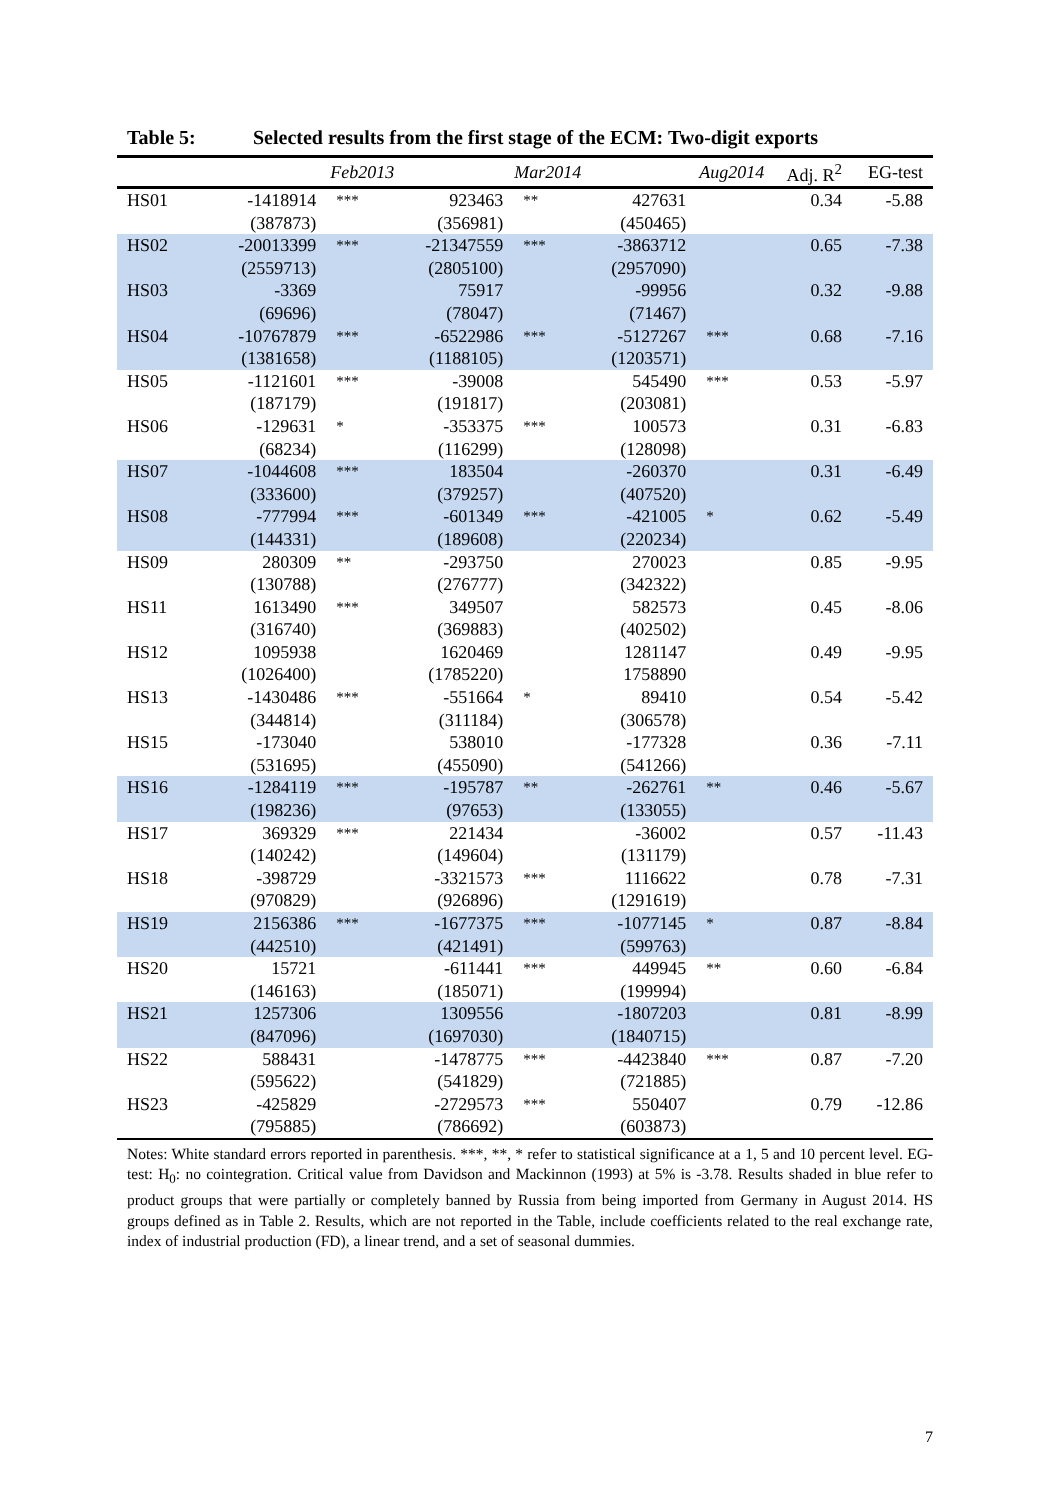Table 5: Selected results from the first stage of the ECM: Two-digit exports
| | Feb2013 | | Mar2014 | | Aug2014 | | Adj. R<sup>2</sup> | EG-test |
| --- | --- | --- | --- | --- | --- | --- | --- | --- |
| HS01 | -1418914 | *** | 923463 | ** | 427631 | | 0.34 | -5.88 |
| | (387873) | | (356981) | | (450465) | | | |
| HS02 | -20013399 | *** | -21347559 | *** | -3863712 | | 0.65 | -7.38 |
| | (2559713) | | (2805100) | | (2957090) | | | |
| HS03 | -3369 | | 75917 | | -99956 | | 0.32 | -9.88 |
| | (69696) | | (78047) | | (71467) | | | |
| HS04 | -10767879 | *** | -6522986 | *** | -5127267 | *** | 0.68 | -7.16 |
| | (1381658) | | (1188105) | | (1203571) | | | |
| HS05 | -1121601 | *** | -39008 | | 545490 | *** | 0.53 | -5.97 |
| | (187179) | | (191817) | | (203081) | | | |
| HS06 | -129631 | * | -353375 | *** | 100573 | | 0.31 | -6.83 |
| | (68234) | | (116299) | | (128098) | | | |
| HS07 | -1044608 | *** | 183504 | | -260370 | | 0.31 | -6.49 |
| | (333600) | | (379257) | | (407520) | | | |
| HS08 | -777994 | *** | -601349 | *** | -421005 | * | 0.62 | -5.49 |
| | (144331) | | (189608) | | (220234) | | | |
| HS09 | 280309 | ** | -293750 | | 270023 | | 0.85 | -9.95 |
| | (130788) | | (276777) | | (342322) | | | |
| HS11 | 1613490 | *** | 349507 | | 582573 | | 0.45 | -8.06 |
| | (316740) | | (369883) | | (402502) | | | |
| HS12 | 1095938 | | 1620469 | | 1281147 | | 0.49 | -9.95 |
| | (1026400) | | (1785220) | | 1758890 | | | |
| HS13 | -1430486 | *** | -551664 | * | 89410 | | 0.54 | -5.42 |
| | (344814) | | (311184) | | (306578) | | | |
| HS15 | -173040 | | 538010 | | -177328 | | 0.36 | -7.11 |
| | (531695) | | (455090) | | (541266) | | | |
| HS16 | -1284119 | *** | -195787 | ** | -262761 | ** | 0.46 | -5.67 |
| | (198236) | | (97653) | | (133055) | | | |
| HS17 | 369329 | *** | 221434 | | -36002 | | 0.57 | -11.43 |
| | (140242) | | (149604) | | (131179) | | | |
| HS18 | -398729 | | -3321573 | *** | 1116622 | | 0.78 | -7.31 |
| | (970829) | | (926896) | | (1291619) | | | |
| HS19 | 2156386 | *** | -1677375 | *** | -1077145 | * | 0.87 | -8.84 |
| | (442510) | | (421491) | | (599763) | | | |
| HS20 | 15721 | | -611441 | *** | 449945 | ** | 0.60 | -6.84 |
| | (146163) | | (185071) | | (199994) | | | |
| HS21 | 1257306 | | 1309556 | | -1807203 | | 0.81 | -8.99 |
| | (847096) | | (1697030) | | (1840715) | | | |
| HS22 | 588431 | | -1478775 | *** | -4423840 | *** | 0.87 | -7.20 |
| | (595622) | | (541829) | | (721885) | | | |
| HS23 | -425829 | | -2729573 | *** | 550407 | | 0.79 | -12.86 |
| | (795885) | | (786692) | | (603873) | | | |
Notes: White standard errors reported in parenthesis. ***, **, * refer to statistical significance at a 1, 5 and 10 percent level. EG-test: H<sub>0</sub>: no cointegration. Critical value from Davidson and Mackinnon (1993) at 5% is -3.78. Results shaded in blue refer to product groups that were partially or completely banned by Russia from being imported from Germany in August 2014. HS groups defined as in Table 2. Results, which are not reported in the Table, include coefficients related to the real exchange rate, index of industrial production (FD), a linear trend, and a set of seasonal dummies.
7